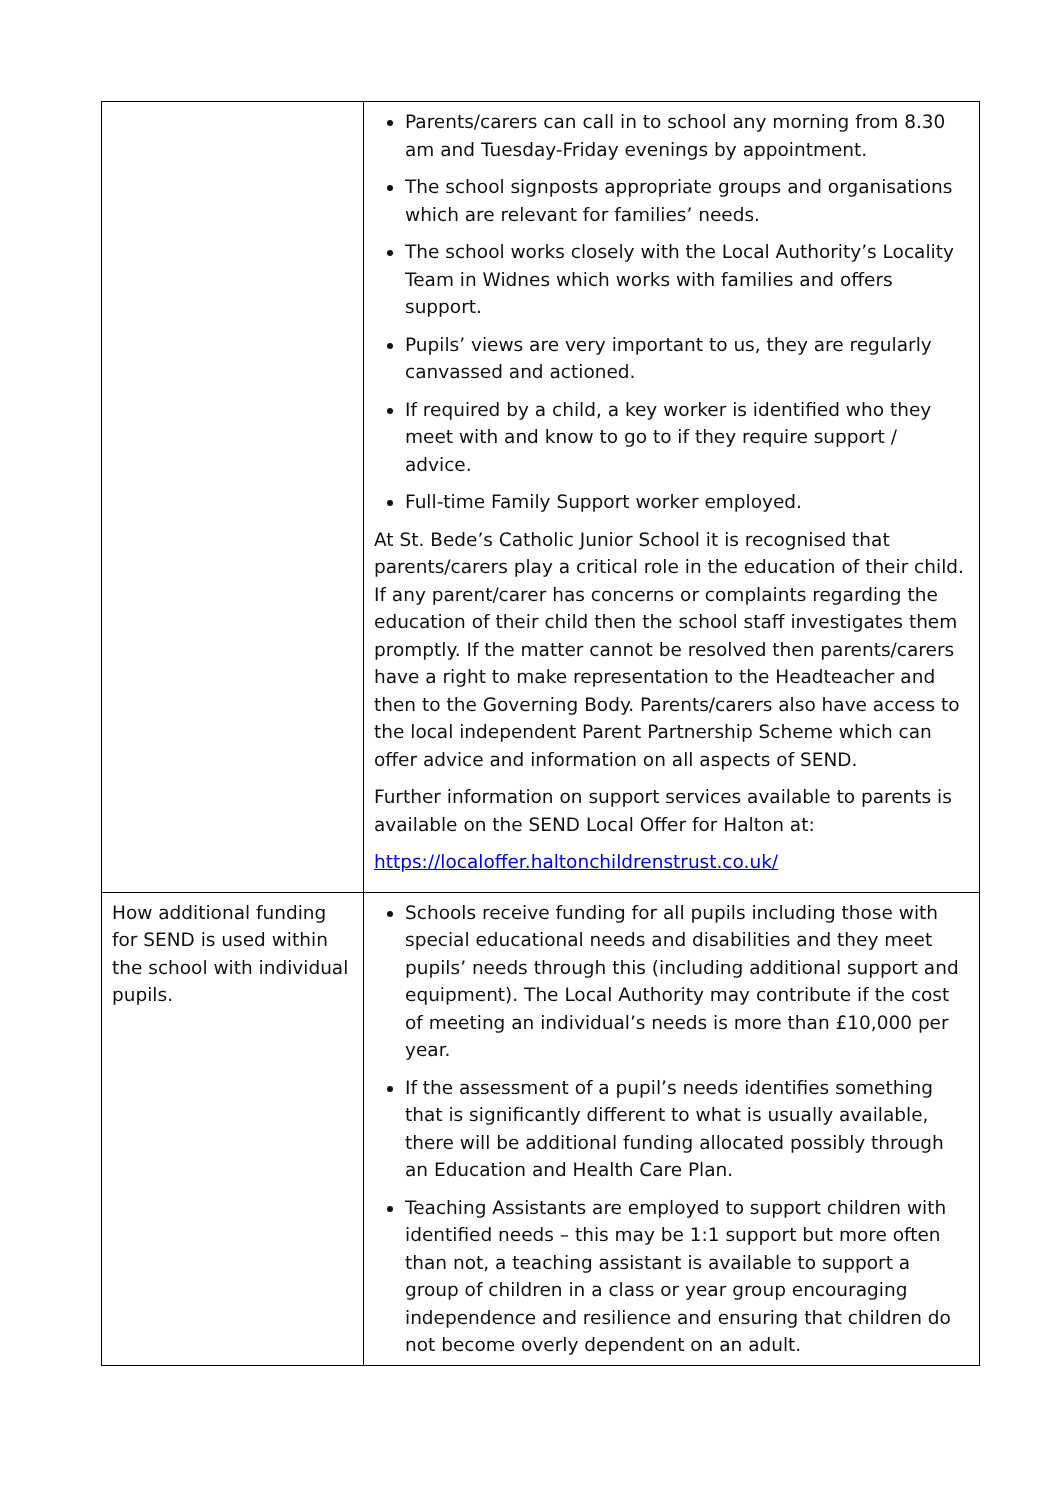| | Parents/carers can call in to school any morning from 8.30 am and Tuesday-Friday evenings by appointment. The school signposts appropriate groups and organisations which are relevant for families’ needs. The school works closely with the Local Authority’s Locality Team in Widnes which works with families and offers support. Pupils’ views are very important to us, they are regularly canvassed and actioned. If required by a child, a key worker is identified who they meet with and know to go to if they require support / advice. Full-time Family Support worker employed. At St. Bede’s Catholic Junior School it is recognised that parents/carers play a critical role in the education of their child. If any parent/carer has concerns or complaints regarding the education of their child then the school staff investigates them promptly. If the matter cannot be resolved then parents/carers have a right to make representation to the Headteacher and then to the Governing Body. Parents/carers also have access to the local independent Parent Partnership Scheme which can offer advice and information on all aspects of SEND. Further information on support services available to parents is available on the SEND Local Offer for Halton at: https://localoffer.haltonchildrenstrust.co.uk/ |
| How additional funding for SEND is used within the school with individual pupils. | Schools receive funding for all pupils including those with special educational needs and disabilities and they meet pupils’ needs through this (including additional support and equipment). The Local Authority may contribute if the cost of meeting an individual’s needs is more than £10,000 per year. If the assessment of a pupil’s needs identifies something that is significantly different to what is usually available, there will be additional funding allocated possibly through an Education and Health Care Plan. Teaching Assistants are employed to support children with identified needs – this may be 1:1 support but more often than not, a teaching assistant is available to support a group of children in a class or year group encouraging independence and resilience and ensuring that children do not become overly dependent on an adult. |